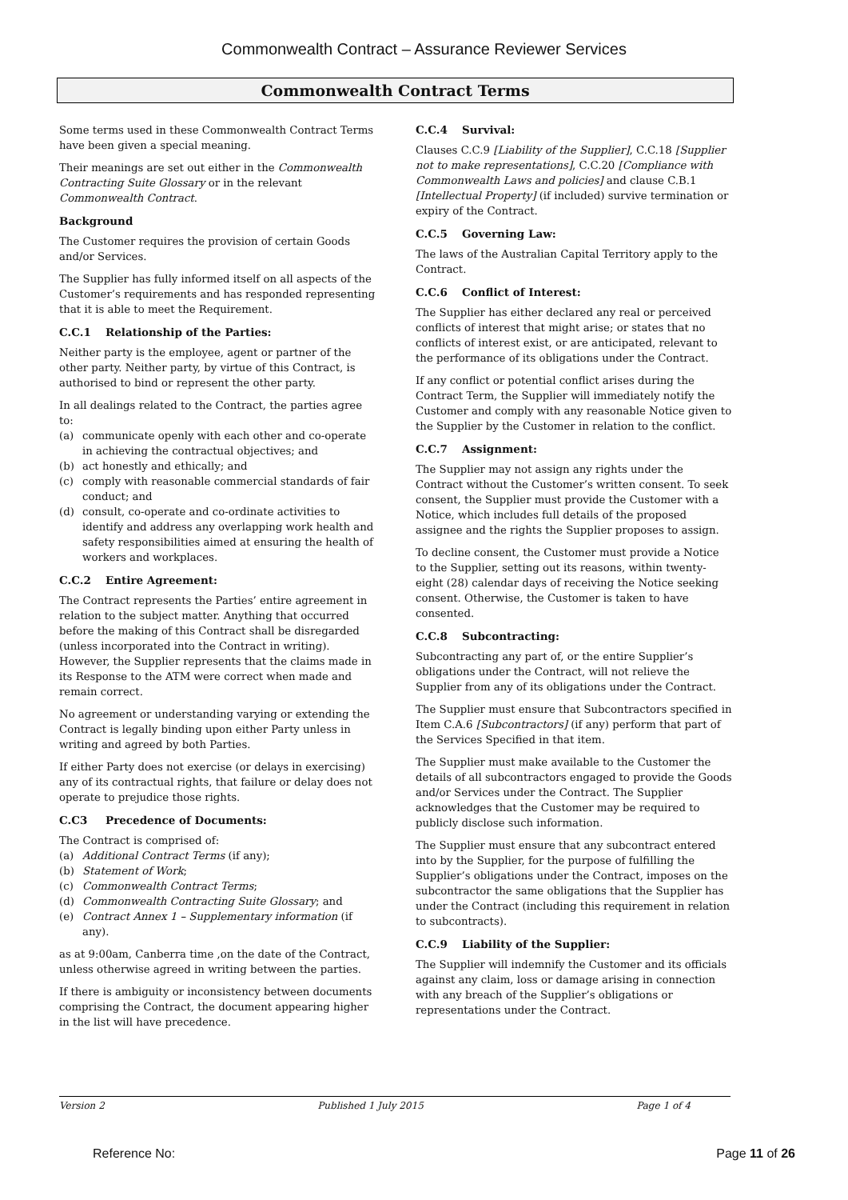Commonwealth Contract – Assurance Reviewer Services
Commonwealth Contract Terms
Some terms used in these Commonwealth Contract Terms have been given a special meaning.
Their meanings are set out either in the Commonwealth Contracting Suite Glossary or in the relevant Commonwealth Contract.
Background
The Customer requires the provision of certain Goods and/or Services.
The Supplier has fully informed itself on all aspects of the Customer’s requirements and has responded representing that it is able to meet the Requirement.
C.C.1 Relationship of the Parties:
Neither party is the employee, agent or partner of the other party. Neither party, by virtue of this Contract, is authorised to bind or represent the other party.
In all dealings related to the Contract, the parties agree to:
(a) communicate openly with each other and co-operate in achieving the contractual objectives; and
(b) act honestly and ethically; and
(c) comply with reasonable commercial standards of fair conduct; and
(d) consult, co-operate and co-ordinate activities to identify and address any overlapping work health and safety responsibilities aimed at ensuring the health of workers and workplaces.
C.C.2 Entire Agreement:
The Contract represents the Parties’ entire agreement in relation to the subject matter. Anything that occurred before the making of this Contract shall be disregarded (unless incorporated into the Contract in writing). However, the Supplier represents that the claims made in its Response to the ATM were correct when made and remain correct.
No agreement or understanding varying or extending the Contract is legally binding upon either Party unless in writing and agreed by both Parties.
If either Party does not exercise (or delays in exercising) any of its contractual rights, that failure or delay does not operate to prejudice those rights.
C.C3 Precedence of Documents:
The Contract is comprised of:
(a) Additional Contract Terms (if any);
(b) Statement of Work;
(c) Commonwealth Contract Terms;
(d) Commonwealth Contracting Suite Glossary; and
(e) Contract Annex 1 – Supplementary information (if any).
as at 9:00am, Canberra time ,on the date of the Contract, unless otherwise agreed in writing between the parties.
If there is ambiguity or inconsistency between documents comprising the Contract, the document appearing higher in the list will have precedence.
C.C.4 Survival:
Clauses C.C.9 [Liability of the Supplier], C.C.18 [Supplier not to make representations], C.C.20 [Compliance with Commonwealth Laws and policies] and clause C.B.1 [Intellectual Property] (if included) survive termination or expiry of the Contract.
C.C.5 Governing Law:
The laws of the Australian Capital Territory apply to the Contract.
C.C.6 Conflict of Interest:
The Supplier has either declared any real or perceived conflicts of interest that might arise; or states that no conflicts of interest exist, or are anticipated, relevant to the performance of its obligations under the Contract.
If any conflict or potential conflict arises during the Contract Term, the Supplier will immediately notify the Customer and comply with any reasonable Notice given to the Supplier by the Customer in relation to the conflict.
C.C.7 Assignment:
The Supplier may not assign any rights under the Contract without the Customer’s written consent. To seek consent, the Supplier must provide the Customer with a Notice, which includes full details of the proposed assignee and the rights the Supplier proposes to assign.
To decline consent, the Customer must provide a Notice to the Supplier, setting out its reasons, within twenty-eight (28) calendar days of receiving the Notice seeking consent. Otherwise, the Customer is taken to have consented.
C.C.8 Subcontracting:
Subcontracting any part of, or the entire Supplier’s obligations under the Contract, will not relieve the Supplier from any of its obligations under the Contract.
The Supplier must ensure that Subcontractors specified in Item C.A.6 [Subcontractors] (if any) perform that part of the Services Specified in that item.
The Supplier must make available to the Customer the details of all subcontractors engaged to provide the Goods and/or Services under the Contract. The Supplier acknowledges that the Customer may be required to publicly disclose such information.
The Supplier must ensure that any subcontract entered into by the Supplier, for the purpose of fulfilling the Supplier’s obligations under the Contract, imposes on the subcontractor the same obligations that the Supplier has under the Contract (including this requirement in relation to subcontracts).
C.C.9 Liability of the Supplier:
The Supplier will indemnify the Customer and its officials against any claim, loss or damage arising in connection with any breach of the Supplier’s obligations or representations under the Contract.
Version 2 Published 1 July 2015 Page 1 of 4
Reference No: Page 11 of 26